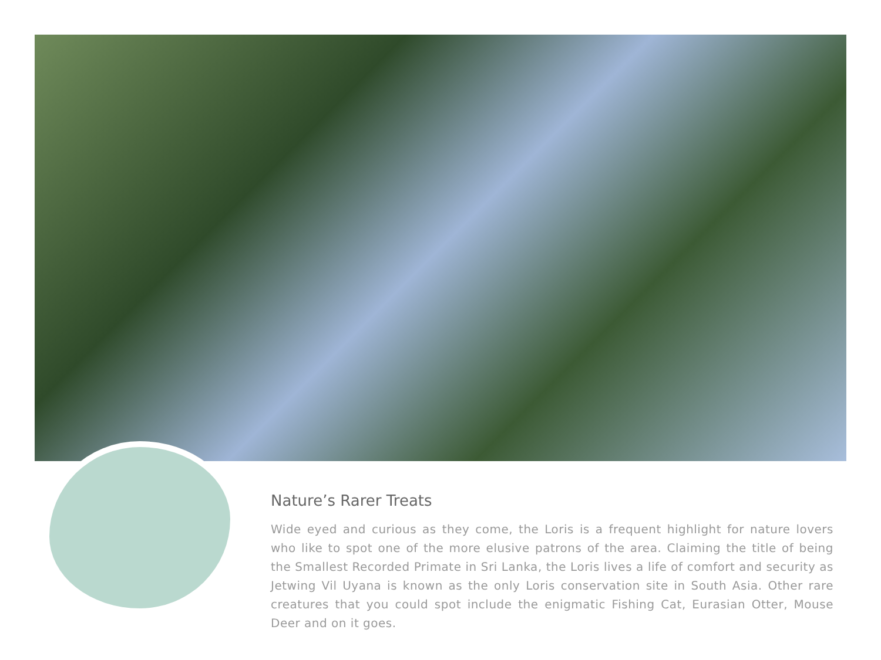Nature’s Rarer Treats
Wide eyed and curious as they come, the Loris is a frequent highlight for nature lovers who like to spot one of the more elusive patrons of the area. Claiming the title of being the Smallest Recorded Primate in Sri Lanka, the Loris lives a life of comfort and security as Jetwing Vil Uyana is known as the only Loris conservation site in South Asia. Other rare creatures that you could spot include the enigmatic Fishing Cat, Eurasian Otter, Mouse Deer and on it goes.